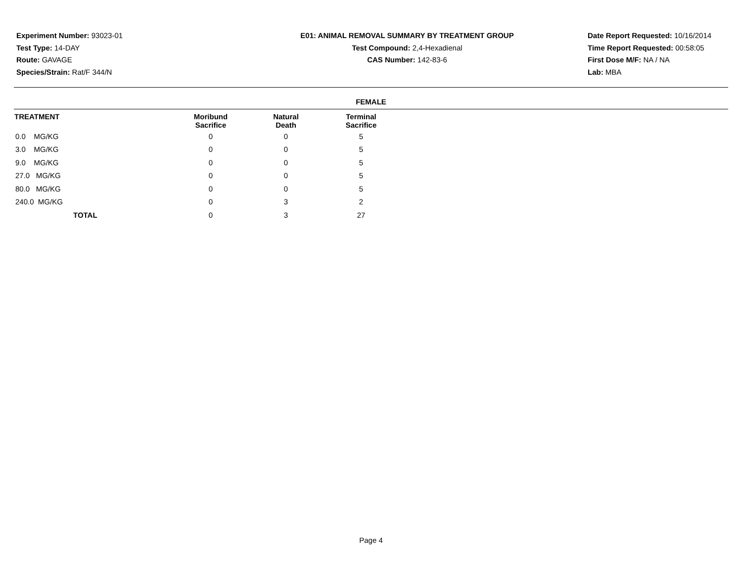Experiment Number: 93023-01
Test Type: 14-DAY
Route: GAVAGE
Species/Strain: Rat/F 344/N
E01: ANIMAL REMOVAL SUMMARY BY TREATMENT GROUP
Test Compound: 2,4-Hexadienal
CAS Number: 142-83-6
Date Report Requested: 10/16/2014
Time Report Requested: 00:58:05
First Dose M/F: NA / NA
Lab: MBA
FEMALE
| TREATMENT | Moribund Sacrifice | Natural Death | Terminal Sacrifice | |
| --- | --- | --- | --- | --- |
| 0.0 MG/KG | 0 | 0 | 5 | |
| 3.0 MG/KG | 0 | 0 | 5 | |
| 9.0 MG/KG | 0 | 0 | 5 | |
| 27.0 MG/KG | 0 | 0 | 5 | |
| 80.0 MG/KG | 0 | 0 | 5 | |
| 240.0 MG/KG | 0 | 3 | 2 | |
| TOTAL | 0 | 3 | 27 | |
Page 4